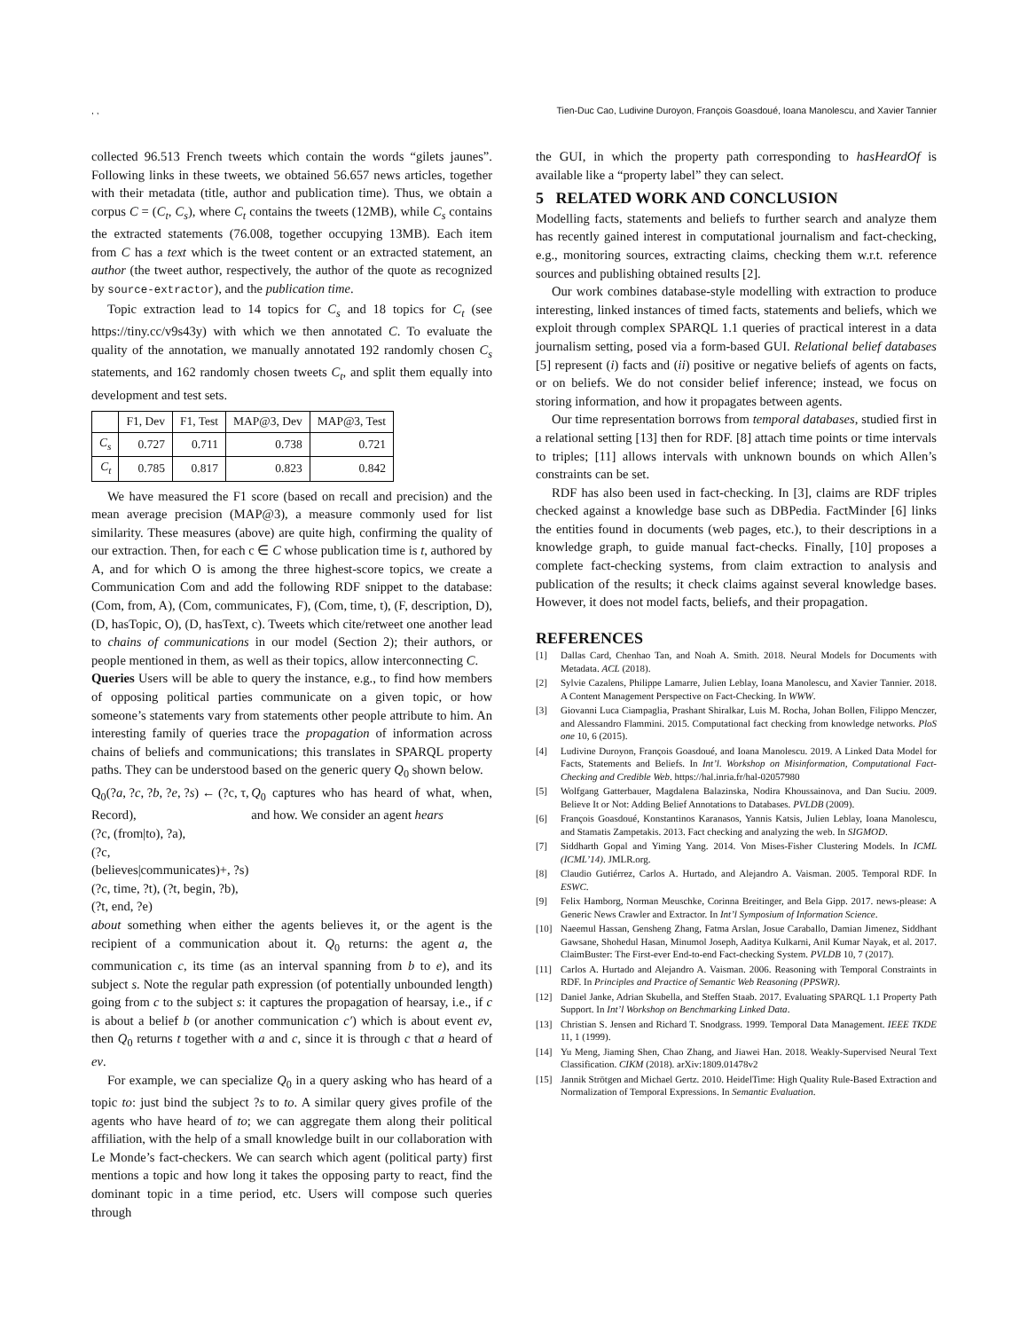, , Tien-Duc Cao, Ludivine Duroyon, François Goasdoué, Ioana Manolescu, and Xavier Tannier
collected 96.513 French tweets which contain the words “gilets jaunes”. Following links in these tweets, we obtained 56.657 news articles, together with their metadata (title, author and publication time). Thus, we obtain a corpus C = (C<sub>t</sub>, C<sub>s</sub>), where C<sub>t</sub> contains the tweets (12MB), while C<sub>s</sub> contains the extracted statements (76.008, together occupying 13MB). Each item from C has a text which is the tweet content or an extracted statement, an author (the tweet author, respectively, the author of the quote as recognized by source-extractor), and the publication time.
Topic extraction lead to 14 topics for C<sub>s</sub> and 18 topics for C<sub>t</sub> (see https://tiny.cc/v9s43y) with which we then annotated C. To evaluate the quality of the annotation, we manually annotated 192 randomly chosen C<sub>s</sub> statements, and 162 randomly chosen tweets C<sub>t</sub>, and split them equally into development and test sets.
| | F1, Dev | F1, Test | MAP@3, Dev | MAP@3, Test |
| --- | --- | --- | --- | --- |
| C<sub>s</sub> | 0.727 | 0.711 | 0.738 | 0.721 |
| C<sub>t</sub> | 0.785 | 0.817 | 0.823 | 0.842 |
We have measured the F1 score (based on recall and precision) and the mean average precision (MAP@3), a measure commonly used for list similarity. These measures (above) are quite high, confirming the quality of our extraction. Then, for each c ∈ C whose publication time is t, authored by A, and for which O is among the three highest-score topics, we create a Communication Com and add the following RDF snippet to the database: (Com, from, A), (Com, communicates, F), (Com, time, t), (F, description, D), (D, hasTopic, O), (D, hasText, c). Tweets which cite/retweet one another lead to chains of communications in our model (Section 2); their authors, or people mentioned in them, as well as their topics, allow interconnecting C.
Queries Users will be able to query the instance, e.g., to find how members of opposing political parties communicate on a given topic, or how someone’s statements vary from statements other people attribute to him. An interesting family of queries trace the propagation of information across chains of beliefs and communications; this translates in SPARQL property paths. They can be understood based on the generic query Q<sub>0</sub> shown below.
Q<sub>0</sub>(?a, ?c, ?b, ?e, ?s) ← (?c, τ, Record),
(?c, (from|to), ?a),
(?c, (believes|communicates)+, ?s)
(?c, time, ?t), (?t, begin, ?b), (?t, end, ?e)
Q<sub>0</sub> captures who has heard of what, when, and how. We consider an agent hears
about something when either the agents believes it, or the agent is the recipient of a communication about it. Q<sub>0</sub> returns: the agent a, the communication c, its time (as an interval spanning from b to e), and its subject s. Note the regular path expression (of potentially unbounded length) going from c to the subject s: it captures the propagation of hearsay, i.e., if c is about a belief b (or another communication c′) which is about event ev, then Q<sub>0</sub> returns t together with a and c, since it is through c that a heard of ev.
For example, we can specialize Q<sub>0</sub> in a query asking who has heard of a topic to: just bind the subject ?s to to. A similar query gives profile of the agents who have heard of to; we can aggregate them along their political affiliation, with the help of a small knowledge built in our collaboration with Le Monde’s fact-checkers. We can search which agent (political party) first mentions a topic and how long it takes the opposing party to react, find the dominant topic in a time period, etc. Users will compose such queries through
the GUI, in which the property path corresponding to hasHeardOf is available like a “property label” they can select.
5 RELATED WORK AND CONCLUSION
Modelling facts, statements and beliefs to further search and analyze them has recently gained interest in computational journalism and fact-checking, e.g., monitoring sources, extracting claims, checking them w.r.t. reference sources and publishing obtained results [2].
Our work combines database-style modelling with extraction to produce interesting, linked instances of timed facts, statements and beliefs, which we exploit through complex SPARQL 1.1 queries of practical interest in a data journalism setting, posed via a form-based GUI. Relational belief databases [5] represent (i) facts and (ii) positive or negative beliefs of agents on facts, or on beliefs. We do not consider belief inference; instead, we focus on storing information, and how it propagates between agents.
Our time representation borrows from temporal databases, studied first in a relational setting [13] then for RDF. [8] attach time points or time intervals to triples; [11] allows intervals with unknown bounds on which Allen’s constraints can be set.
RDF has also been used in fact-checking. In [3], claims are RDF triples checked against a knowledge base such as DBPedia. FactMinder [6] links the entities found in documents (web pages, etc.), to their descriptions in a knowledge graph, to guide manual fact-checks. Finally, [10] proposes a complete fact-checking systems, from claim extraction to analysis and publication of the results; it check claims against several knowledge bases. However, it does not model facts, beliefs, and their propagation.
REFERENCES
[1] Dallas Card, Chenhao Tan, and Noah A. Smith. 2018. Neural Models for Documents with Metadata. ACL (2018).
[2] Sylvie Cazalens, Philippe Lamarre, Julien Leblay, Ioana Manolescu, and Xavier Tannier. 2018. A Content Management Perspective on Fact-Checking. In WWW.
[3] Giovanni Luca Ciampaglia, Prashant Shiralkar, Luis M. Rocha, Johan Bollen, Filippo Menczer, and Alessandro Flammini. 2015. Computational fact checking from knowledge networks. PloS one 10, 6 (2015).
[4] Ludivine Duroyon, François Goasdoué, and Ioana Manolescu. 2019. A Linked Data Model for Facts, Statements and Beliefs. In Int’l. Workshop on Misinformation, Computational Fact-Checking and Credible Web. https://hal.inria.fr/hal-02057980
[5] Wolfgang Gatterbauer, Magdalena Balazinska, Nodira Khoussainova, and Dan Suciu. 2009. Believe It or Not: Adding Belief Annotations to Databases. PVLDB (2009).
[6] François Goasdoué, Konstantinos Karanasos, Yannis Katsis, Julien Leblay, Ioana Manolescu, and Stamatis Zampetakis. 2013. Fact checking and analyzing the web. In SIGMOD.
[7] Siddharth Gopal and Yiming Yang. 2014. Von Mises-Fisher Clustering Models. In ICML (ICML’14). JMLR.org.
[8] Claudio Gutiérrez, Carlos A. Hurtado, and Alejandro A. Vaisman. 2005. Temporal RDF. In ESWC.
[9] Felix Hamborg, Norman Meuschke, Corinna Breitinger, and Bela Gipp. 2017. news-please: A Generic News Crawler and Extractor. In Int’l Symposium of Information Science.
[10] Naeemul Hassan, Gensheng Zhang, Fatma Arslan, Josue Caraballo, Damian Jimenez, Siddhant Gawsane, Shohedul Hasan, Minumol Joseph, Aaditya Kulkarni, Anil Kumar Nayak, et al. 2017. ClaimBuster: The First-ever End-to-end Fact-checking System. PVLDB 10, 7 (2017).
[11] Carlos A. Hurtado and Alejandro A. Vaisman. 2006. Reasoning with Temporal Constraints in RDF. In Principles and Practice of Semantic Web Reasoning (PPSWR).
[12] Daniel Janke, Adrian Skubella, and Steffen Staab. 2017. Evaluating SPARQL 1.1 Property Path Support. In Int’l Workshop on Benchmarking Linked Data.
[13] Christian S. Jensen and Richard T. Snodgrass. 1999. Temporal Data Management. IEEE TKDE 11, 1 (1999).
[14] Yu Meng, Jiaming Shen, Chao Zhang, and Jiawei Han. 2018. Weakly-Supervised Neural Text Classification. CIKM (2018). arXiv:1809.01478v2
[15] Jannik Strötgen and Michael Gertz. 2010. HeidelTime: High Quality Rule-Based Extraction and Normalization of Temporal Expressions. In Semantic Evaluation.